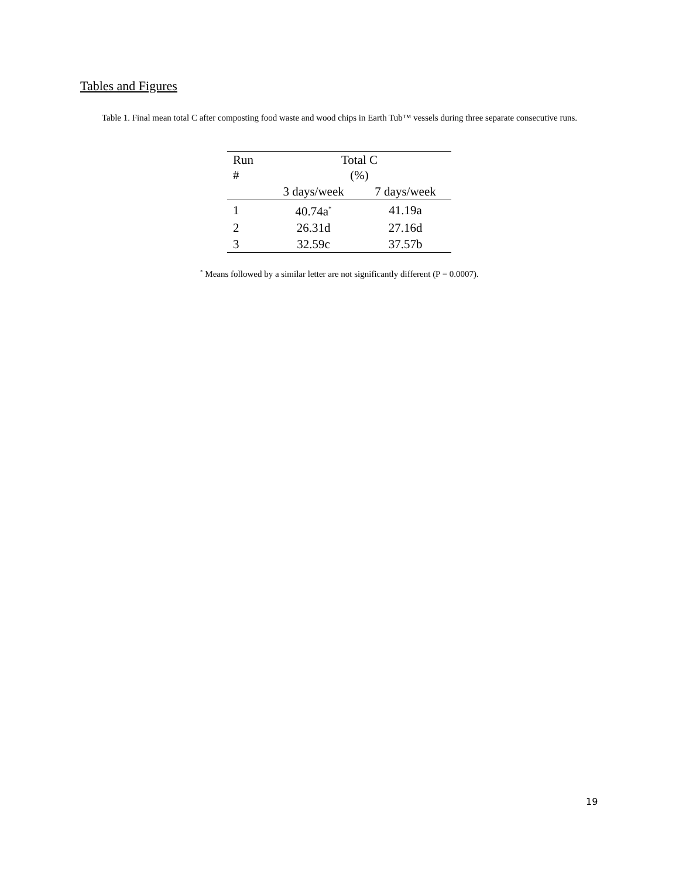Tables and Figures
Table 1. Final mean total C after composting food waste and wood chips in Earth Tub™ vessels during three separate consecutive runs.
| Run # | Total C (%) | |
| --- | --- | --- |
| | 3 days/week | 7 days/week |
| 1 | 40.74a<sup>*</sup> | 41.19a |
| 2 | 26.31d | 27.16d |
| 3 | 32.59c | 37.57b |
<sup>*</sup> Means followed by a similar letter are not significantly different (P = 0.0007).
19